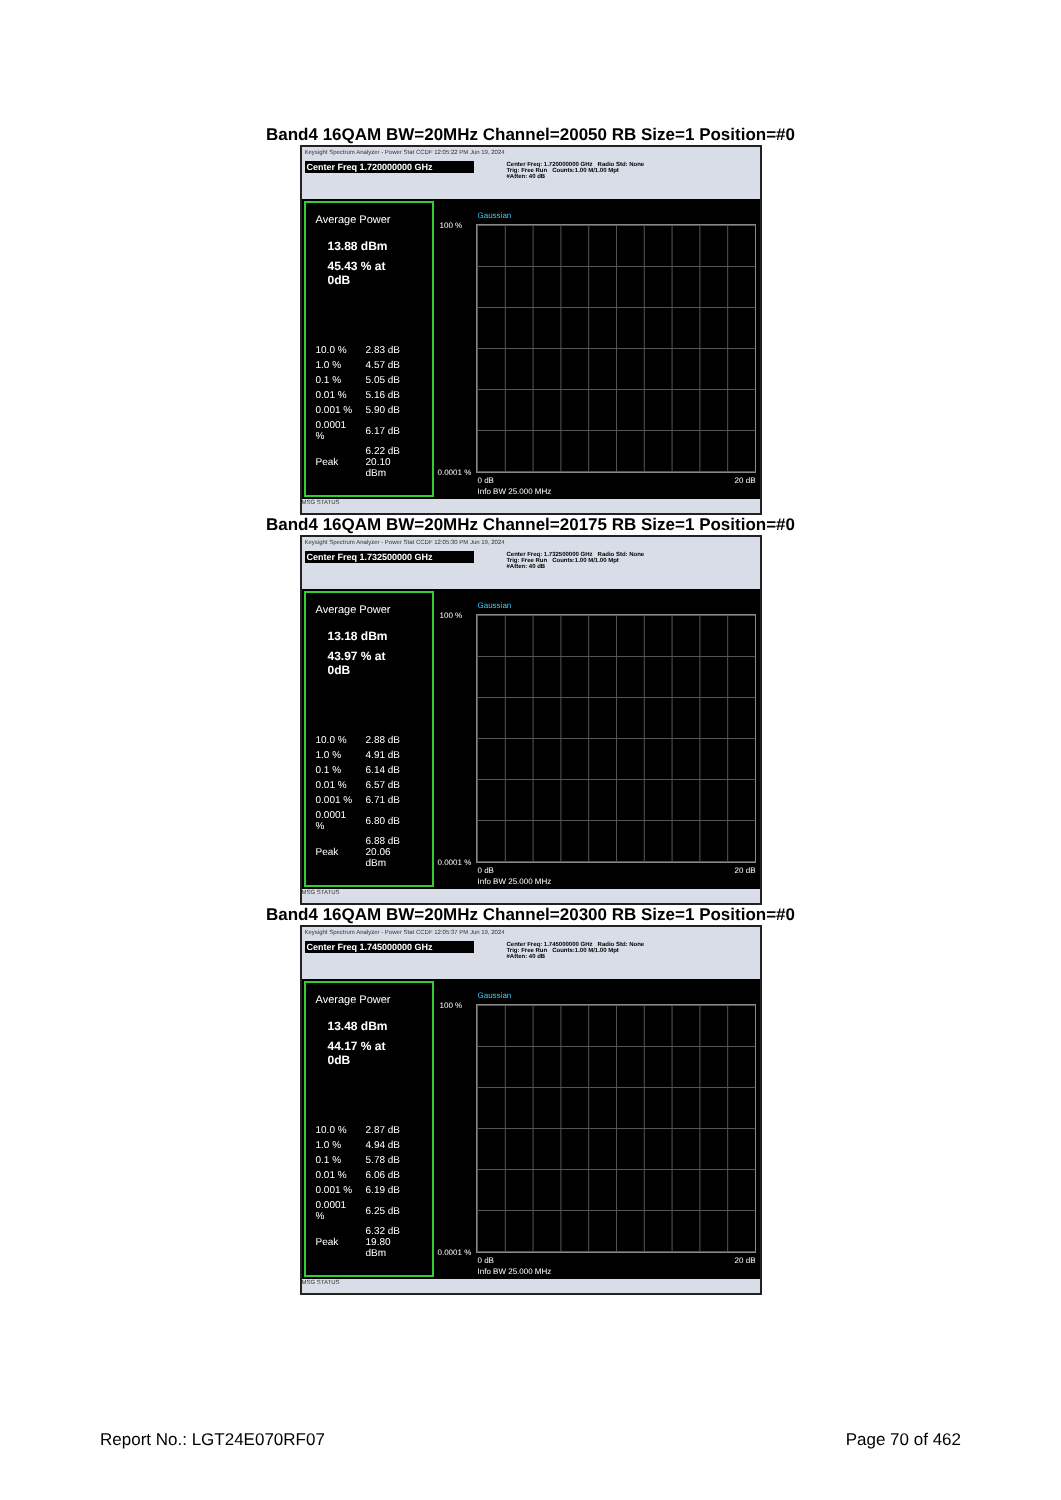Band4 16QAM BW=20MHz Channel=20050 RB Size=1 Position=#0
Keysight Spectrum Analyzer - Power Stat CCDF 12:05:22 PM Jun 19, 2024
Center Freq 1.720000000 GHz
Center Freq: 1.720000000 GHz Radio Std: None
Trig: Free Run Counts:1.00 M/1.00 Mpt
#Atten: 40 dB
Average Power
13.88 dBm
45.43 % at 0dB
| 10.0 % | 2.83 dB |
| 1.0 % | 4.57 dB |
| 0.1 % | 5.05 dB |
| 0.01 % | 5.16 dB |
| 0.001 % | 5.90 dB |
| 0.0001 % | 6.17 dB |
| Peak | 6.22 dB 20.10 dBm |
Gaussian
100 %
0.0001 %
0 dB 20 dB
Info BW 25.000 MHz
MSG STATUS
Band4 16QAM BW=20MHz Channel=20175 RB Size=1 Position=#0
Keysight Spectrum Analyzer - Power Stat CCDF 12:05:30 PM Jun 19, 2024
Center Freq 1.732500000 GHz
Center Freq: 1.732500000 GHz Radio Std: None
Trig: Free Run Counts:1.00 M/1.00 Mpt
#Atten: 40 dB
Average Power
13.18 dBm
43.97 % at 0dB
| 10.0 % | 2.88 dB |
| 1.0 % | 4.91 dB |
| 0.1 % | 6.14 dB |
| 0.01 % | 6.57 dB |
| 0.001 % | 6.71 dB |
| 0.0001 % | 6.80 dB |
| Peak | 6.88 dB 20.06 dBm |
Gaussian
100 %
0.0001 %
0 dB 20 dB
Info BW 25.000 MHz
MSG STATUS
Band4 16QAM BW=20MHz Channel=20300 RB Size=1 Position=#0
Keysight Spectrum Analyzer - Power Stat CCDF 12:05:37 PM Jun 19, 2024
Center Freq 1.745000000 GHz
Center Freq: 1.745000000 GHz Radio Std: None
Trig: Free Run Counts:1.00 M/1.00 Mpt
#Atten: 40 dB
Average Power
13.48 dBm
44.17 % at 0dB
| 10.0 % | 2.87 dB |
| 1.0 % | 4.94 dB |
| 0.1 % | 5.78 dB |
| 0.01 % | 6.06 dB |
| 0.001 % | 6.19 dB |
| 0.0001 % | 6.25 dB |
| Peak | 6.32 dB 19.80 dBm |
Gaussian
100 %
0.0001 %
0 dB 20 dB
Info BW 25.000 MHz
MSG STATUS
Report No.: LGT24E070RF07 Page 70 of 462